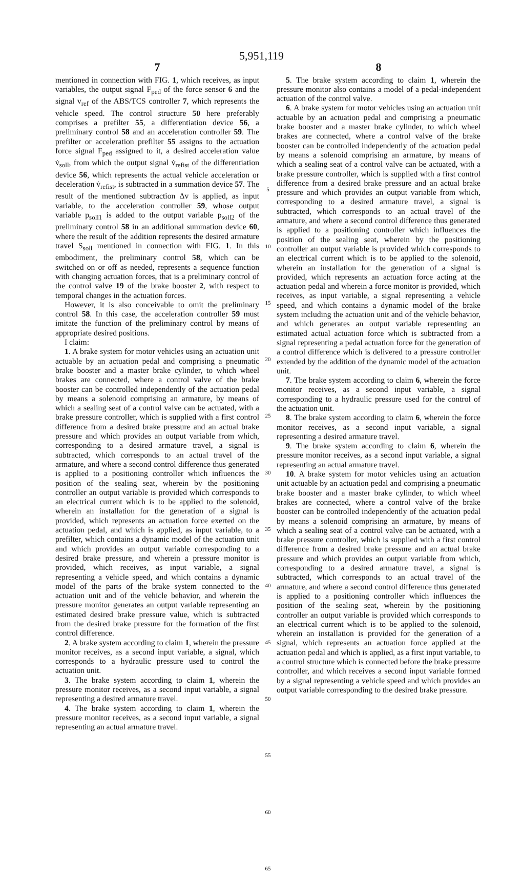5,951,119
7
mentioned in connection with FIG. 1, which receives, as input variables, the output signal F<sub>ped</sub> of the force sensor 6 and the signal v<sub>ref</sub> of the ABS/TCS controller 7, which represents the vehicle speed. The control structure 50 here preferably comprises a prefilter 55, a differentiation device 56, a preliminary control 58 and an acceleration controller 59. The prefilter or acceleration prefilter 55 assigns to the actuation force signal F<sub>ped</sub> assigned to it, a desired acceleration value v̇<sub>soll</sub>, from which the output signal v̇<sub>refist</sub> of the differentiation device 56, which represents the actual vehicle acceleration or deceleration v̇<sub>refist</sub>, is subtracted in a summation device 57. The result of the mentioned subtraction Δv is applied, as input variable, to the acceleration controller 59, whose output variable p<sub>soll1</sub> is added to the output variable p<sub>soll2</sub> of the preliminary control 58 in an additional summation device 60, where the result of the addition represents the desired armature travel S<sub>soll</sub> mentioned in connection with FIG. 1. In this embodiment, the preliminary control 58, which can be switched on or off as needed, represents a sequence function with changing actuation forces, that is a preliminary control of the control valve 19 of the brake booster 2, with respect to temporal changes in the actuation forces.
However, it is also conceivable to omit the preliminary control 58. In this case, the acceleration controller 59 must imitate the function of the preliminary control by means of appropriate desired positions.
I claim:
1. A brake system for motor vehicles using an actuation unit actuable by an actuation pedal and comprising a pneumatic brake booster and a master brake cylinder, to which wheel brakes are connected, where a control valve of the brake booster can be controlled independently of the actuation pedal by means a solenoid comprising an armature, by means of which a sealing seat of a control valve can be actuated, with a brake pressure controller, which is supplied with a first control difference from a desired brake pressure and an actual brake pressure and which provides an output variable from which, corresponding to a desired armature travel, a signal is subtracted, which corresponds to an actual travel of the armature, and where a second control difference thus generated is applied to a positioning controller which influences the position of the sealing seat, wherein by the positioning controller an output variable is provided which corresponds to an electrical current which is to be applied to the solenoid, wherein an installation for the generation of a signal is provided, which represents an actuation force exerted on the actuation pedal, and which is applied, as input variable, to a prefilter, which contains a dynamic model of the actuation unit and which provides an output variable corresponding to a desired brake pressure, and wherein a pressure monitor is provided, which receives, as input variable, a signal representing a vehicle speed, and which contains a dynamic model of the parts of the brake system connected to the actuation unit and of the vehicle behavior, and wherein the pressure monitor generates an output variable representing an estimated desired brake pressure value, which is subtracted from the desired brake pressure for the formation of the first control difference.
2. A brake system according to claim 1, wherein the pressure monitor receives, as a second input variable, a signal, which corresponds to a hydraulic pressure used to control the actuation unit.
3. The brake system according to claim 1, wherein the pressure monitor receives, as a second input variable, a signal representing a desired armature travel.
4. The brake system according to claim 1, wherein the pressure monitor receives, as a second input variable, a signal representing an actual armature travel.
5
10
15
20
25
30
35
40
45
50
55
60
65
8
5. The brake system according to claim 1, wherein the pressure monitor also contains a model of a pedal-independent actuation of the control valve.
6. A brake system for motor vehicles using an actuation unit actuable by an actuation pedal and comprising a pneumatic brake booster and a master brake cylinder, to which wheel brakes are connected, where a control valve of the brake booster can be controlled independently of the actuation pedal by means a solenoid comprising an armature, by means of which a sealing seat of a control valve can be actuated, with a brake pressure controller, which is supplied with a first control difference from a desired brake pressure and an actual brake pressure and which provides an output variable from which, corresponding to a desired armature travel, a signal is subtracted, which corresponds to an actual travel of the armature, and where a second control difference thus generated is applied to a positioning controller which influences the position of the sealing seat, wherein by the positioning controller an output variable is provided which corresponds to an electrical current which is to be applied to the solenoid, wherein an installation for the generation of a signal is provided, which represents an actuation force acting at the actuation pedal and wherein a force monitor is provided, which receives, as input variable, a signal representing a vehicle speed, and which contains a dynamic model of the brake system including the actuation unit and of the vehicle behavior, and which generates an output variable representing an estimated actual actuation force which is subtracted from a signal representing a pedal actuation force for the generation of a control difference which is delivered to a pressure controller extended by the addition of the dynamic model of the actuation unit.
7. The brake system according to claim 6, wherein the force monitor receives, as a second input variable, a signal corresponding to a hydraulic pressure used for the control of the actuation unit.
8. The brake system according to claim 6, wherein the force monitor receives, as a second input variable, a signal representing a desired armature travel.
9. The brake system according to claim 6, wherein the pressure monitor receives, as a second input variable, a signal representing an actual armature travel.
10. A brake system for motor vehicles using an actuation unit actuable by an actuation pedal and comprising a pneumatic brake booster and a master brake cylinder, to which wheel brakes are connected, where a control valve of the brake booster can be controlled independently of the actuation pedal by means a solenoid comprising an armature, by means of which a sealing seat of a control valve can be actuated, with a brake pressure controller, which is supplied with a first control difference from a desired brake pressure and an actual brake pressure and which provides an output variable from which, corresponding to a desired armature travel, a signal is subtracted, which corresponds to an actual travel of the armature, and where a second control difference thus generated is applied to a positioning controller which influences the position of the sealing seat, wherein by the positioning controller an output variable is provided which corresponds to an electrical current which is to be applied to the solenoid, wherein an installation is provided for the generation of a signal, which represents an actuation force applied at the actuation pedal and which is applied, as a first input variable, to a control structure which is connected before the brake pressure controller, and which receives a second input variable formed by a signal representing a vehicle speed and which provides an output variable corresponding to the desired brake pressure.